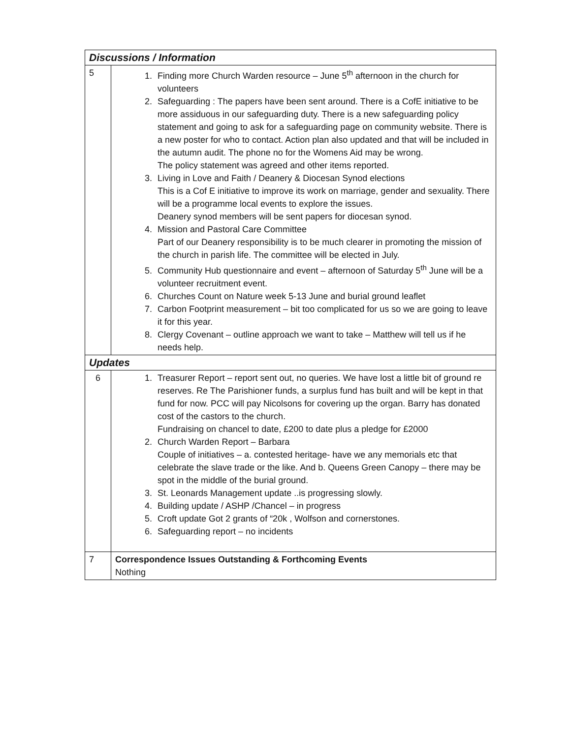| Discussions / Information | |
| --- | --- |
| 5 | 1. Finding more Church Warden resource – June 5<sup>th</sup> afternoon in the church for volunteers 2. Safeguarding : The papers have been sent around. There is a CofE initiative to be more assiduous in our safeguarding duty. There is a new safeguarding policy statement and going to ask for a safeguarding page on community website. There is a new poster for who to contact. Action plan also updated and that will be included in the autumn audit. The phone no for the Womens Aid may be wrong. The policy statement was agreed and other items reported. 3. Living in Love and Faith / Deanery & Diocesan Synod elections This is a Cof E initiative to improve its work on marriage, gender and sexuality. There will be a programme local events to explore the issues. Deanery synod members will be sent papers for diocesan synod. 4. Mission and Pastoral Care Committee Part of our Deanery responsibility is to be much clearer in promoting the mission of the church in parish life. The committee will be elected in July. 5. Community Hub questionnaire and event – afternoon of Saturday 5<sup>th</sup> June will be a volunteer recruitment event. 6. Churches Count on Nature week 5-13 June and burial ground leaflet 7. Carbon Footprint measurement – bit too complicated for us so we are going to leave it for this year. 8. Clergy Covenant – outline approach we want to take – Matthew will tell us if he needs help. |
| Updates | |
| 6 | 1. Treasurer Report – report sent out, no queries. We have lost a little bit of ground re reserves. Re The Parishioner funds, a surplus fund has built and will be kept in that fund for now. PCC will pay Nicolsons for covering up the organ. Barry has donated cost of the castors to the church. Fundraising on chancel to date, £200 to date plus a pledge for £2000 2. Church Warden Report – Barbara Couple of initiatives – a. contested heritage- have we any memorials etc that celebrate the slave trade or the like. And b. Queens Green Canopy – there may be spot in the middle of the burial ground. 3. St. Leonards Management update ..is progressing slowly. 4. Building update / ASHP /Chancel – in progress 5. Croft update Got 2 grants of “20k , Wolfson and cornerstones. 6. Safeguarding report – no incidents |
| 7 | Correspondence Issues Outstanding & Forthcoming Events Nothing |